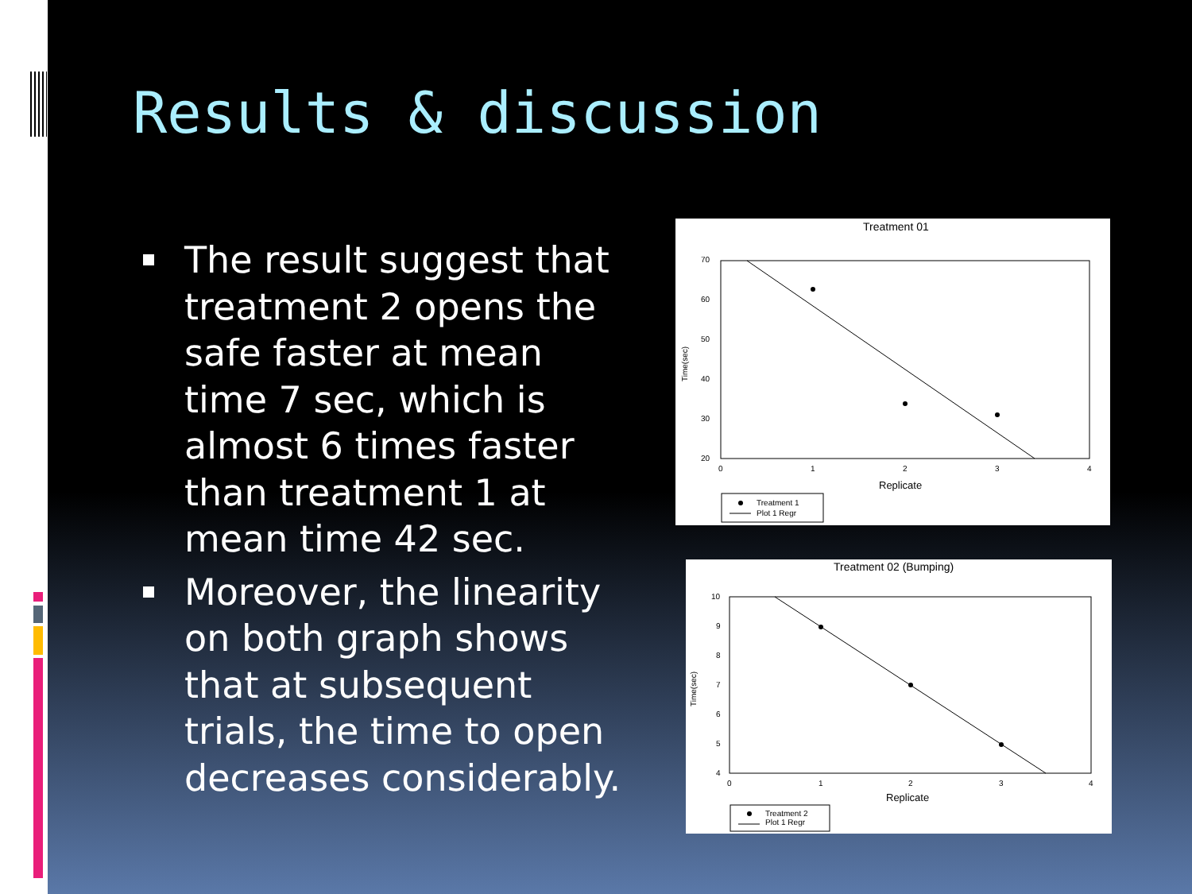Results & discussion
The result suggest that treatment 2 opens the safe faster at mean time 7 sec, which is almost 6 times faster than treatment 1 at mean time 42 sec.
Moreover, the linearity on both graph shows that at subsequent trials, the time to open decreases considerably.
Treatment 01
70
60
50
40
30
20
0
1
2
3
4
Replicate
Time(sec)
Treatment 1
Plot 1 Regr
Treatment 02 (Bumping)
10
9
8
7
6
5
4
0
1
2
3
4
Replicate
Time(sec)
Treatment 2
Plot 1 Regr